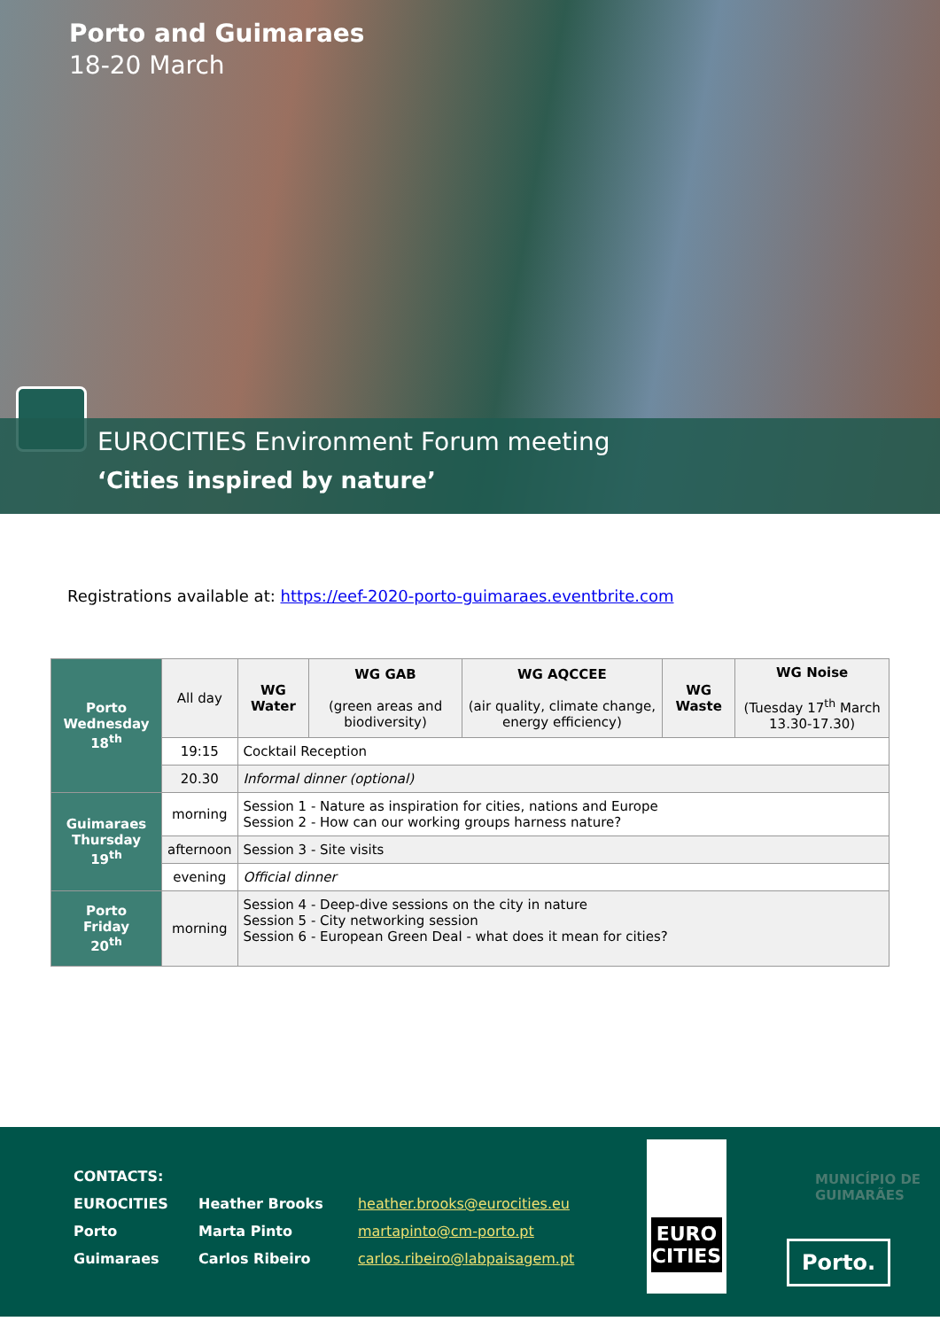Porto and Guimaraes
18-20 March
EUROCITIES Environment Forum meeting
‘Cities inspired by nature’
Registrations available at: https://eef-2020-porto-guimaraes.eventbrite.com
| Porto Wednesday 18<sup>th</sup> | All day | WG Water | WG GAB (green areas and biodiversity) | WG AQCCEE (air quality, climate change, energy efficiency) | WG Waste | WG Noise (Tuesday 17<sup>th</sup> March 13.30-17.30) |
| | 19:15 | Cocktail Reception | | | | |
| | 20.30 | Informal dinner (optional) | | | | |
| Guimaraes Thursday 19<sup>th</sup> | morning | Session 1 - Nature as inspiration for cities, nations and Europe Session 2 - How can our working groups harness nature? | | | | |
| | afternoon | Session 3 - Site visits | | | | |
| | evening | Official dinner | | | | |
| Porto Friday 20<sup>th</sup> | morning | Session 4 - Deep-dive sessions on the city in nature Session 5 - City networking session Session 6 - European Green Deal - what does it mean for cities? | | | | |
| CONTACTS: | | |
| EUROCITIES | Heather Brooks | heather.brooks@eurocities.eu |
| Porto | Marta Pinto | martapinto@cm-porto.pt |
| Guimaraes | Carlos Ribeiro | carlos.ribeiro@labpaisagem.pt |
EURO
CITIES
MUNICÍPIO DE
GUIMARÃES
Porto.